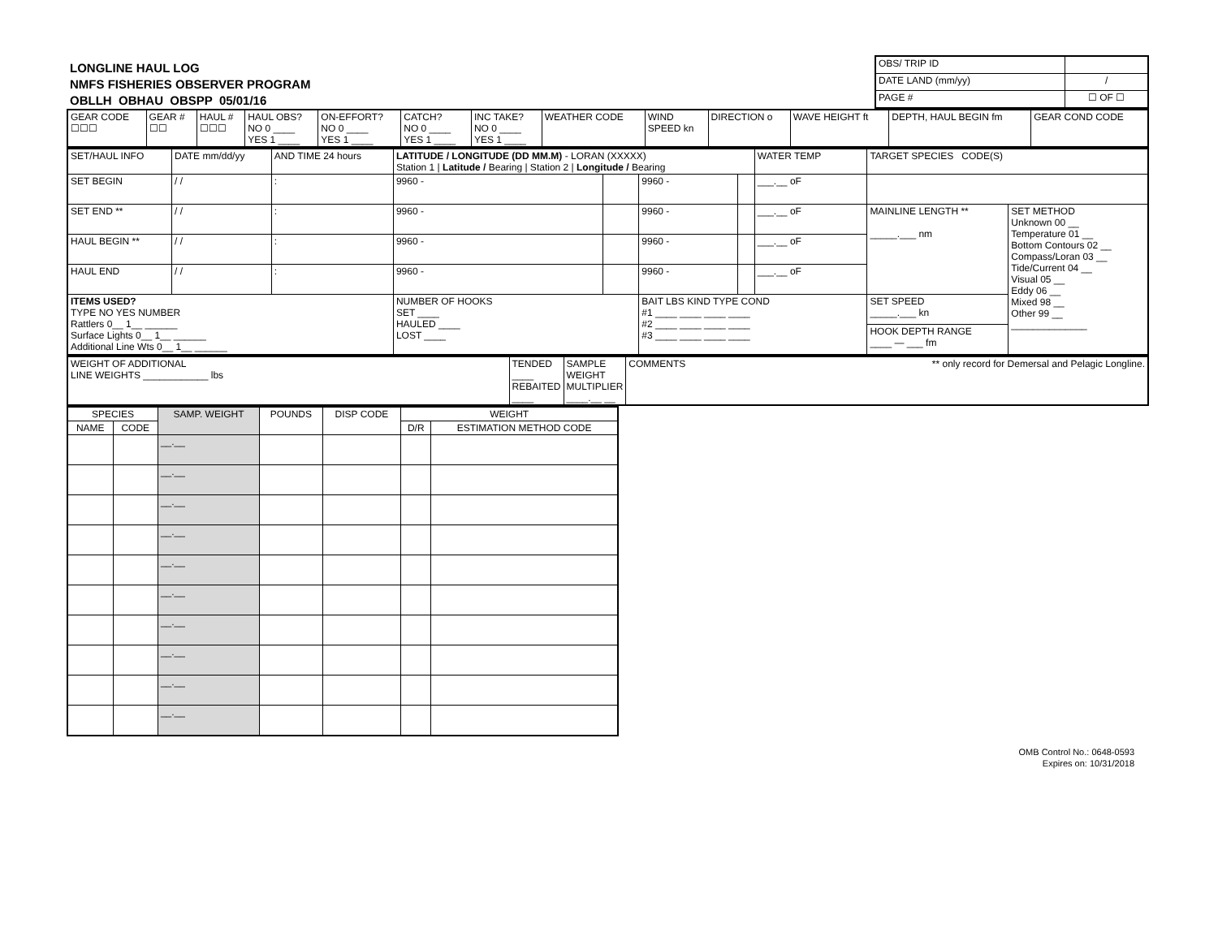LONGLINE HAUL LOG
NMFS FISHERIES OBSERVER PROGRAM
OBLLH OBHAU OBSPP 05/01/16
| OBS/ TRIP ID | |
| DATE LAND (mm/yy) | / |
| PAGE # | ☐ OF ☐ |
| GEAR CODE ☐☐☐ | GEAR # ☐☐ | HAUL # ☐☐☐ | HAUL OBS? NO 0 ____ YES 1 ____ | ON-EFFORT? NO 0 ____ YES 1 ____ | CATCH? NO 0 ____ YES 1 ____ | INC TAKE? NO 0 ____ YES 1 ____ | WEATHER CODE | WIND SPEED kn | DIRECTION o | WAVE HEIGHT ft | DEPTH, HAUL BEGIN fm | GEAR COND CODE |
| SET/HAUL INFO | DATE mm/dd/yy | AND TIME 24 hours | LATITUDE / LONGITUDE (DD MM.M) - LORAN (XXXXX) Station 1 / Latitude / Bearing / Station 2 / Longitude / Bearing | | | | WATER TEMP | TARGET SPECIES CODE(S) | |
| --- | --- | --- | --- | --- | --- | --- | --- | --- | --- |
| SET BEGIN | / / | : | 9960 - | | 9960 - | | ___.__ oF | | |
| SET END ** | / / | : | 9960 - | | 9960 - | | ___.__ oF | MAINLINE LENGTH ** _____.___ nm | SET METHOD Unknown 00 __ Temperature 01 __ Bottom Contours 02 __ Compass/Loran 03 __ Tide/Current 04 __ Visual 05 __ Eddy 06 __ Mixed 98 __ Other 99 __ ______________ |
| HAUL BEGIN ** | / / | : | 9960 - | | 9960 - | | ___.__ oF | | |
| HAUL END | / / | : | 9960 - | | 9960 - | | ___.__ oF | | |
| ITEMS USED? TYPE NO YES NUMBER Rattlers 0__ 1__ ______ Surface Lights 0__ 1__ ______ Additional Line Wts 0__ 1__ ______ | | | NUMBER OF HOOKS SET ____ HAULED ____ LOST ____ | | BAIT LBS KIND TYPE COND #1 ____ ____ ____ ____ #2 ____ ____ ____ ____ #3 ____ ____ ____ ____ | | | SET SPEED _____.___ kn | |
| | | | | | | | | HOOK DEPTH RANGE ____ — ___ fm | |
| WEIGHT OF ADDITIONAL LINE WEIGHTS ____________ lbs | TENDED ____ REBAITED ____ | SAMPLE WEIGHT MULTIPLIER ____.__ __ | COMMENTS ** only record for Demersal and Pelagic Longline. |
| SPECIES | | SAMP. WEIGHT | POUNDS | DISP CODE | WEIGHT | |
| --- | --- | --- | --- | --- | --- | --- |
| NAME | CODE | | | | D/R | ESTIMATION METHOD CODE |
| | | __.__ | | | | |
| | | __.__ | | | | |
| | | __.__ | | | | |
| | | __.__ | | | | |
| | | __.__ | | | | |
| | | __.__ | | | | |
| | | __.__ | | | | |
| | | __.__ | | | | |
| | | __.__ | | | | |
| | | __.__ | | | | |
OMB Control No.: 0648-0593
Expires on: 10/31/2018